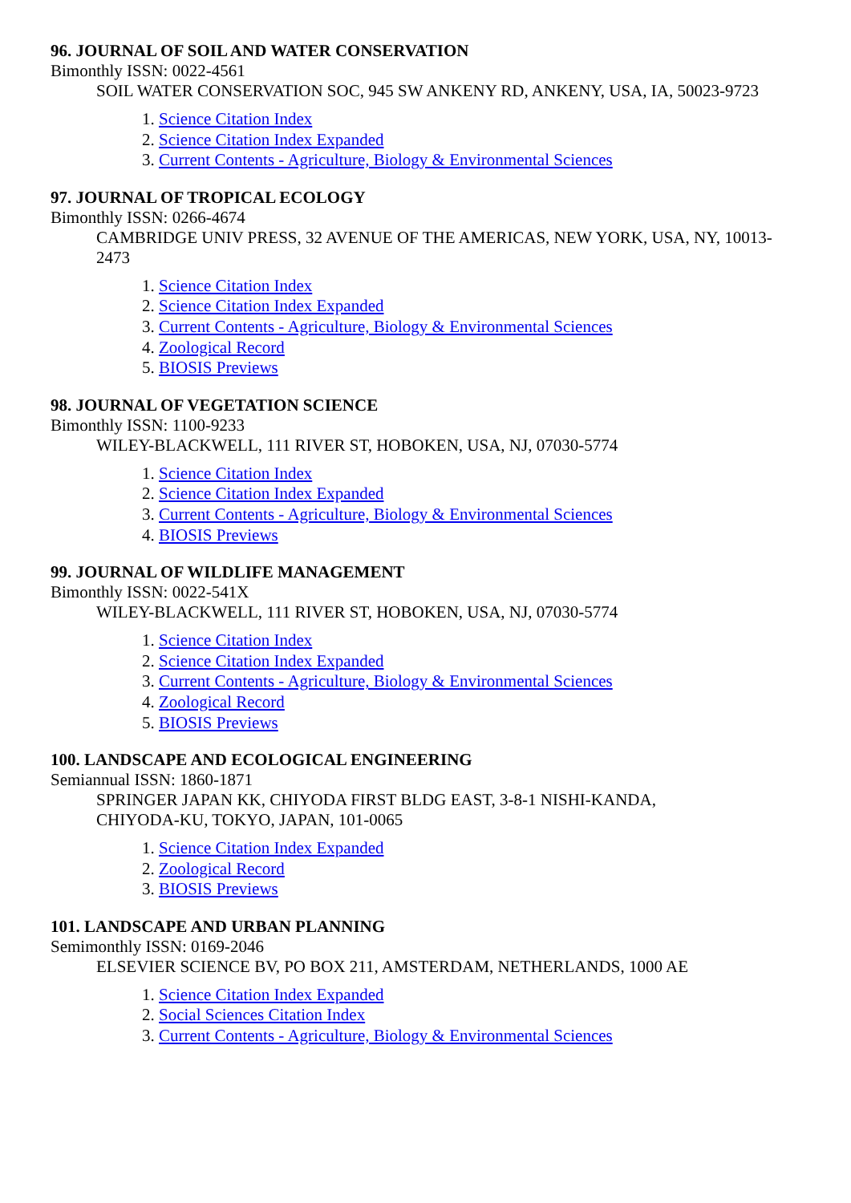96. JOURNAL OF SOIL AND WATER CONSERVATION
Bimonthly ISSN: 0022-4561
SOIL WATER CONSERVATION SOC, 945 SW ANKENY RD, ANKENY, USA, IA, 50023-9723
1. Science Citation Index
2. Science Citation Index Expanded
3. Current Contents - Agriculture, Biology & Environmental Sciences
97. JOURNAL OF TROPICAL ECOLOGY
Bimonthly ISSN: 0266-4674
CAMBRIDGE UNIV PRESS, 32 AVENUE OF THE AMERICAS, NEW YORK, USA, NY, 10013-2473
1. Science Citation Index
2. Science Citation Index Expanded
3. Current Contents - Agriculture, Biology & Environmental Sciences
4. Zoological Record
5. BIOSIS Previews
98. JOURNAL OF VEGETATION SCIENCE
Bimonthly ISSN: 1100-9233
WILEY-BLACKWELL, 111 RIVER ST, HOBOKEN, USA, NJ, 07030-5774
1. Science Citation Index
2. Science Citation Index Expanded
3. Current Contents - Agriculture, Biology & Environmental Sciences
4. BIOSIS Previews
99. JOURNAL OF WILDLIFE MANAGEMENT
Bimonthly ISSN: 0022-541X
WILEY-BLACKWELL, 111 RIVER ST, HOBOKEN, USA, NJ, 07030-5774
1. Science Citation Index
2. Science Citation Index Expanded
3. Current Contents - Agriculture, Biology & Environmental Sciences
4. Zoological Record
5. BIOSIS Previews
100. LANDSCAPE AND ECOLOGICAL ENGINEERING
Semiannual ISSN: 1860-1871
SPRINGER JAPAN KK, CHIYODA FIRST BLDG EAST, 3-8-1 NISHI-KANDA,
CHIYODA-KU, TOKYO, JAPAN, 101-0065
1. Science Citation Index Expanded
2. Zoological Record
3. BIOSIS Previews
101. LANDSCAPE AND URBAN PLANNING
Semimonthly ISSN: 0169-2046
ELSEVIER SCIENCE BV, PO BOX 211, AMSTERDAM, NETHERLANDS, 1000 AE
1. Science Citation Index Expanded
2. Social Sciences Citation Index
3. Current Contents - Agriculture, Biology & Environmental Sciences